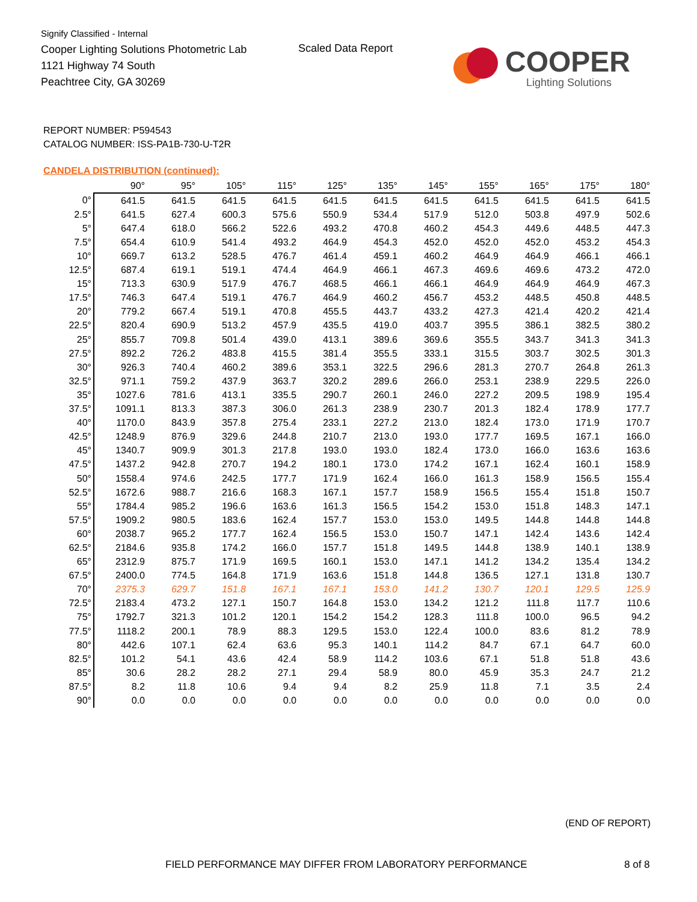Signify Classified - Internal
Cooper Lighting Solutions Photometric Lab
1121 Highway 74 South
Peachtree City, GA 30269
Scaled Data Report COOPER
Lighting Solutions
REPORT NUMBER: P594543
CATALOG NUMBER: ISS-PA1B-730-U-T2R
CANDELA DISTRIBUTION (continued):
| | 90° | 95° | 105° | 115° | 125° | 135° | 145° | 155° | 165° | 175° | 180° |
| --- | --- | --- | --- | --- | --- | --- | --- | --- | --- | --- | --- |
| 0° | 641.5 | 641.5 | 641.5 | 641.5 | 641.5 | 641.5 | 641.5 | 641.5 | 641.5 | 641.5 | 641.5 |
| 2.5° | 641.5 | 627.4 | 600.3 | 575.6 | 550.9 | 534.4 | 517.9 | 512.0 | 503.8 | 497.9 | 502.6 |
| 5° | 647.4 | 618.0 | 566.2 | 522.6 | 493.2 | 470.8 | 460.2 | 454.3 | 449.6 | 448.5 | 447.3 |
| 7.5° | 654.4 | 610.9 | 541.4 | 493.2 | 464.9 | 454.3 | 452.0 | 452.0 | 452.0 | 453.2 | 454.3 |
| 10° | 669.7 | 613.2 | 528.5 | 476.7 | 461.4 | 459.1 | 460.2 | 464.9 | 464.9 | 466.1 | 466.1 |
| 12.5° | 687.4 | 619.1 | 519.1 | 474.4 | 464.9 | 466.1 | 467.3 | 469.6 | 469.6 | 473.2 | 472.0 |
| 15° | 713.3 | 630.9 | 517.9 | 476.7 | 468.5 | 466.1 | 466.1 | 464.9 | 464.9 | 464.9 | 467.3 |
| 17.5° | 746.3 | 647.4 | 519.1 | 476.7 | 464.9 | 460.2 | 456.7 | 453.2 | 448.5 | 450.8 | 448.5 |
| 20° | 779.2 | 667.4 | 519.1 | 470.8 | 455.5 | 443.7 | 433.2 | 427.3 | 421.4 | 420.2 | 421.4 |
| 22.5° | 820.4 | 690.9 | 513.2 | 457.9 | 435.5 | 419.0 | 403.7 | 395.5 | 386.1 | 382.5 | 380.2 |
| 25° | 855.7 | 709.8 | 501.4 | 439.0 | 413.1 | 389.6 | 369.6 | 355.5 | 343.7 | 341.3 | 341.3 |
| 27.5° | 892.2 | 726.2 | 483.8 | 415.5 | 381.4 | 355.5 | 333.1 | 315.5 | 303.7 | 302.5 | 301.3 |
| 30° | 926.3 | 740.4 | 460.2 | 389.6 | 353.1 | 322.5 | 296.6 | 281.3 | 270.7 | 264.8 | 261.3 |
| 32.5° | 971.1 | 759.2 | 437.9 | 363.7 | 320.2 | 289.6 | 266.0 | 253.1 | 238.9 | 229.5 | 226.0 |
| 35° | 1027.6 | 781.6 | 413.1 | 335.5 | 290.7 | 260.1 | 246.0 | 227.2 | 209.5 | 198.9 | 195.4 |
| 37.5° | 1091.1 | 813.3 | 387.3 | 306.0 | 261.3 | 238.9 | 230.7 | 201.3 | 182.4 | 178.9 | 177.7 |
| 40° | 1170.0 | 843.9 | 357.8 | 275.4 | 233.1 | 227.2 | 213.0 | 182.4 | 173.0 | 171.9 | 170.7 |
| 42.5° | 1248.9 | 876.9 | 329.6 | 244.8 | 210.7 | 213.0 | 193.0 | 177.7 | 169.5 | 167.1 | 166.0 |
| 45° | 1340.7 | 909.9 | 301.3 | 217.8 | 193.0 | 193.0 | 182.4 | 173.0 | 166.0 | 163.6 | 163.6 |
| 47.5° | 1437.2 | 942.8 | 270.7 | 194.2 | 180.1 | 173.0 | 174.2 | 167.1 | 162.4 | 160.1 | 158.9 |
| 50° | 1558.4 | 974.6 | 242.5 | 177.7 | 171.9 | 162.4 | 166.0 | 161.3 | 158.9 | 156.5 | 155.4 |
| 52.5° | 1672.6 | 988.7 | 216.6 | 168.3 | 167.1 | 157.7 | 158.9 | 156.5 | 155.4 | 151.8 | 150.7 |
| 55° | 1784.4 | 985.2 | 196.6 | 163.6 | 161.3 | 156.5 | 154.2 | 153.0 | 151.8 | 148.3 | 147.1 |
| 57.5° | 1909.2 | 980.5 | 183.6 | 162.4 | 157.7 | 153.0 | 153.0 | 149.5 | 144.8 | 144.8 | 144.8 |
| 60° | 2038.7 | 965.2 | 177.7 | 162.4 | 156.5 | 153.0 | 150.7 | 147.1 | 142.4 | 143.6 | 142.4 |
| 62.5° | 2184.6 | 935.8 | 174.2 | 166.0 | 157.7 | 151.8 | 149.5 | 144.8 | 138.9 | 140.1 | 138.9 |
| 65° | 2312.9 | 875.7 | 171.9 | 169.5 | 160.1 | 153.0 | 147.1 | 141.2 | 134.2 | 135.4 | 134.2 |
| 67.5° | 2400.0 | 774.5 | 164.8 | 171.9 | 163.6 | 151.8 | 144.8 | 136.5 | 127.1 | 131.8 | 130.7 |
| 70° | 2375.3 | 629.7 | 151.8 | 167.1 | 167.1 | 153.0 | 141.2 | 130.7 | 120.1 | 129.5 | 125.9 |
| 72.5° | 2183.4 | 473.2 | 127.1 | 150.7 | 164.8 | 153.0 | 134.2 | 121.2 | 111.8 | 117.7 | 110.6 |
| 75° | 1792.7 | 321.3 | 101.2 | 120.1 | 154.2 | 154.2 | 128.3 | 111.8 | 100.0 | 96.5 | 94.2 |
| 77.5° | 1118.2 | 200.1 | 78.9 | 88.3 | 129.5 | 153.0 | 122.4 | 100.0 | 83.6 | 81.2 | 78.9 |
| 80° | 442.6 | 107.1 | 62.4 | 63.6 | 95.3 | 140.1 | 114.2 | 84.7 | 67.1 | 64.7 | 60.0 |
| 82.5° | 101.2 | 54.1 | 43.6 | 42.4 | 58.9 | 114.2 | 103.6 | 67.1 | 51.8 | 51.8 | 43.6 |
| 85° | 30.6 | 28.2 | 28.2 | 27.1 | 29.4 | 58.9 | 80.0 | 45.9 | 35.3 | 24.7 | 21.2 |
| 87.5° | 8.2 | 11.8 | 10.6 | 9.4 | 9.4 | 8.2 | 25.9 | 11.8 | 7.1 | 3.5 | 2.4 |
| 90° | 0.0 | 0.0 | 0.0 | 0.0 | 0.0 | 0.0 | 0.0 | 0.0 | 0.0 | 0.0 | 0.0 |
(END OF REPORT)
FIELD PERFORMANCE MAY DIFFER FROM LABORATORY PERFORMANCE
8 of 8